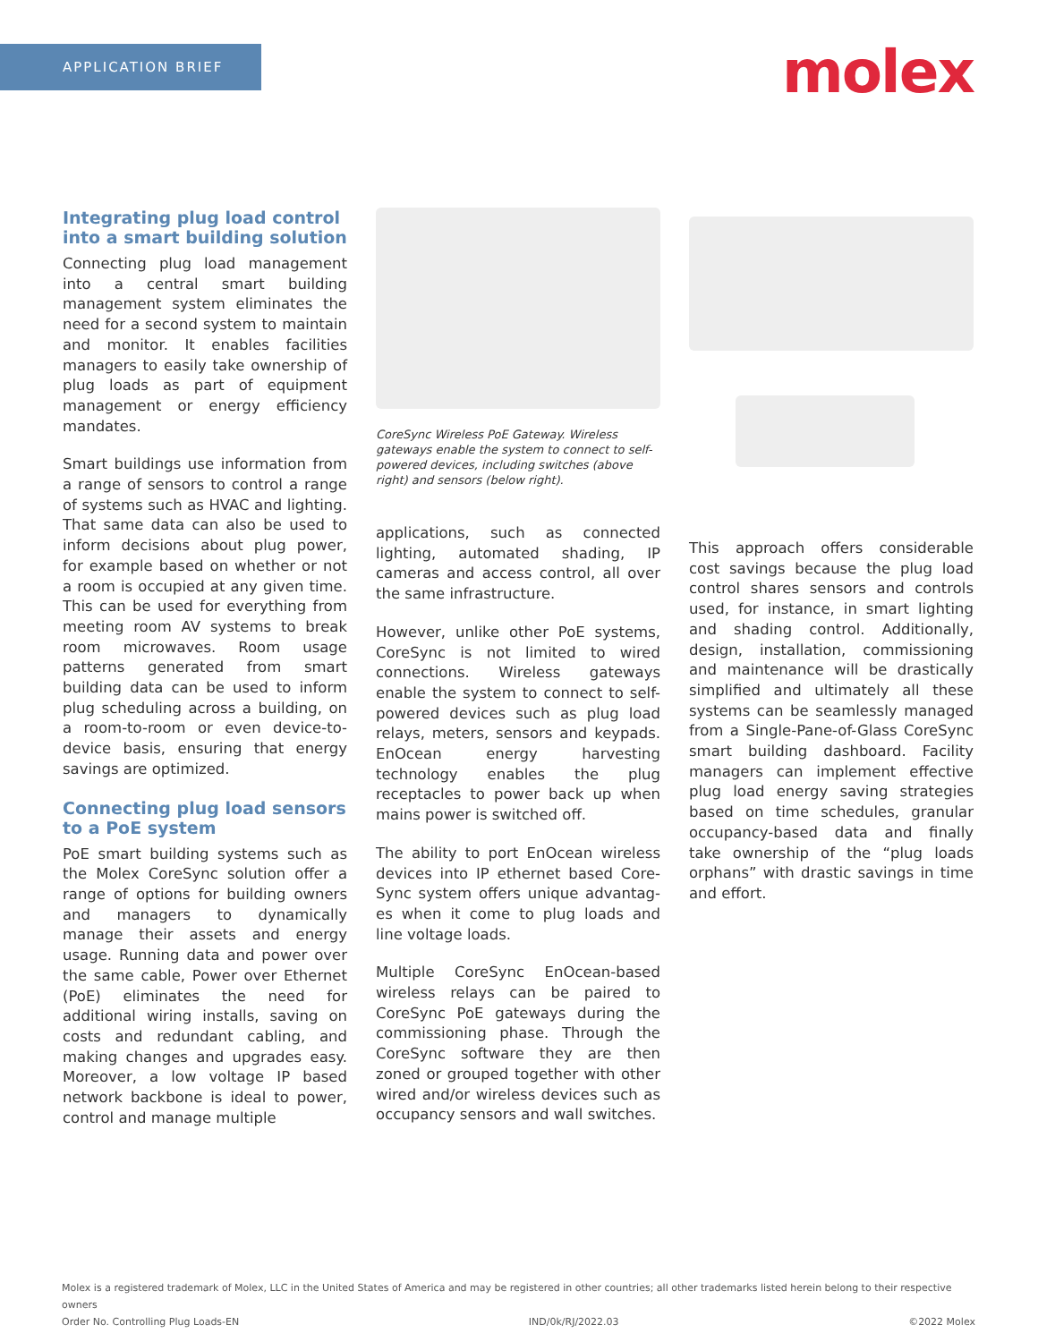APPLICATION BRIEF molex
Integrating plug load control into a smart building solution
Connecting plug load management into a central smart building management system eliminates the need for a second system to maintain and monitor. It enables facilities managers to easily take ownership of plug loads as part of equipment management or energy efficiency mandates.
Smart buildings use information from a range of sensors to control a range of systems such as HVAC and lighting. That same data can also be used to inform decisions about plug power, for example based on whether or not a room is occupied at any given time. This can be used for everything from meeting room AV systems to break room microwaves. Room usage patterns generated from smart building data can be used to inform plug scheduling across a building, on a room-to-room or even device-to-device basis, ensuring that energy savings are optimized.
Connecting plug load sensors to a PoE system
PoE smart building systems such as the Molex CoreSync solution offer a range of options for building owners and managers to dynamically manage their assets and energy usage. Running data and power over the same cable, Power over Ethernet (PoE) eliminates the need for additional wiring installs, saving on costs and redundant cabling, and making changes and upgrades easy. Moreover, a low voltage IP based network backbone is ideal to power, control and manage multiple
CoreSync Wireless PoE Gateway. Wireless gateways enable the system to connect to self-powered devices, including switches (above right) and sensors (below right).
applications, such as connected lighting, automated shading, IP cameras and access control, all over the same infrastructure.
However, unlike other PoE systems, CoreSync is not limited to wired connections. Wireless gateways enable the system to connect to self-powered devices such as plug load relays, meters, sensors and keypads. EnOcean energy harvesting technology enables the plug receptacles to power back up when mains power is switched off.
The ability to port EnOcean wireless devices into IP ethernet based Core-Sync system offers unique advantag-es when it come to plug loads and line voltage loads.
Multiple CoreSync EnOcean-based wireless relays can be paired to CoreSync PoE gateways during the commissioning phase. Through the CoreSync software they are then zoned or grouped together with other wired and/or wireless devices such as occupancy sensors and wall switches.
This approach offers considerable cost savings because the plug load control shares sensors and controls used, for instance, in smart lighting and shading control. Additionally, design, installation, commissioning and maintenance will be drastically simplified and ultimately all these systems can be seamlessly managed from a Single-Pane-of-Glass CoreSync smart building dashboard. Facility managers can implement effective plug load energy saving strategies based on time schedules, granular occupancy-based data and finally take ownership of the “plug loads orphans” with drastic savings in time and effort.
Molex is a registered trademark of Molex, LLC in the United States of America and may be registered in other countries; all other trademarks listed herein belong to their respective owners
Order No. Controlling Plug Loads-EN IND/0k/RJ/2022.03 ©2022 Molex